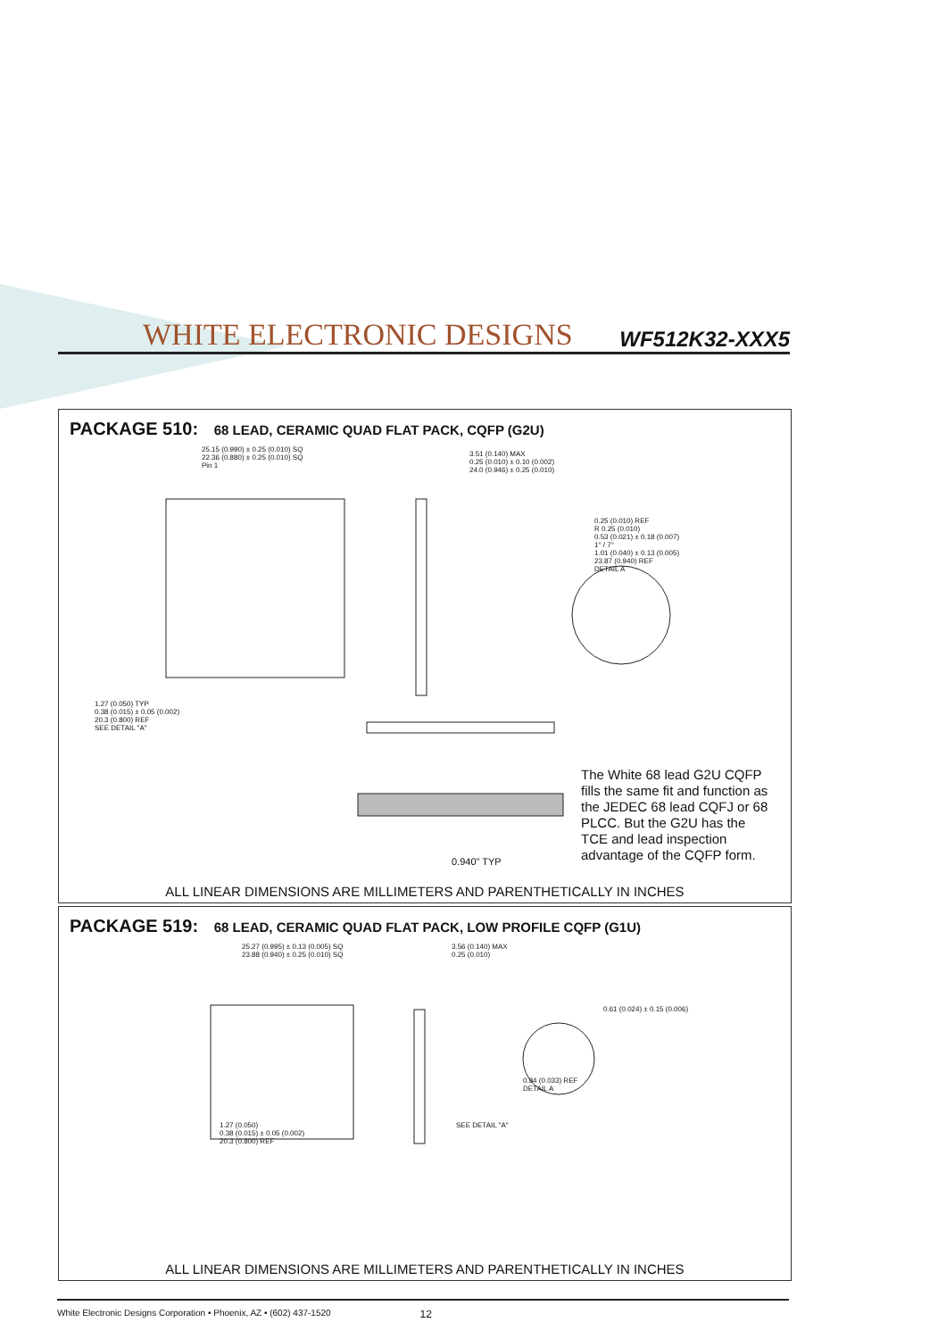WHITE ELECTRONIC DESIGNS
WF512K32-XXX5
PACKAGE 510: 68 LEAD, CERAMIC QUAD FLAT PACK, CQFP (G2U)
25.15 (0.990) ± 0.25 (0.010) SQ
22.36 (0.880) ± 0.25 (0.010) SQ
Pin 1
3.51 (0.140) MAX
0.25 (0.010) ± 0.10 (0.002)
24.0 (0.946) ± 0.25 (0.010)
0.25 (0.010) REF
R 0.25 (0.010)
0.53 (0.021) ± 0.18 (0.007)
1° / 7°
1.01 (0.040) ± 0.13 (0.005)
23.87 (0.940) REF
DETAIL A
1.27 (0.050) TYP
0.38 (0.015) ± 0.05 (0.002)
20.3 (0.800) REF
SEE DETAIL "A"
0.940" TYP
The White 68 lead G2U CQFP fills the same fit and function as the JEDEC 68 lead CQFJ or 68 PLCC. But the G2U has the TCE and lead inspection advantage of the CQFP form.
ALL LINEAR DIMENSIONS ARE MILLIMETERS AND PARENTHETICALLY IN INCHES
PACKAGE 519: 68 LEAD, CERAMIC QUAD FLAT PACK, LOW PROFILE CQFP (G1U)
25.27 (0.995) ± 0.13 (0.005) SQ
23.88 (0.940) ± 0.25 (0.010) SQ
3.56 (0.140) MAX
0.25 (0.010)
0.61 (0.024) ± 0.15 (0.006)
0.84 (0.033) REF
DETAIL A
1.27 (0.050)
0.38 (0.015) ± 0.05 (0.002)
20.3 (0.800) REF
SEE DETAIL "A"
ALL LINEAR DIMENSIONS ARE MILLIMETERS AND PARENTHETICALLY IN INCHES
White Electronic Designs Corporation • Phoenix, AZ • (602) 437-1520 12